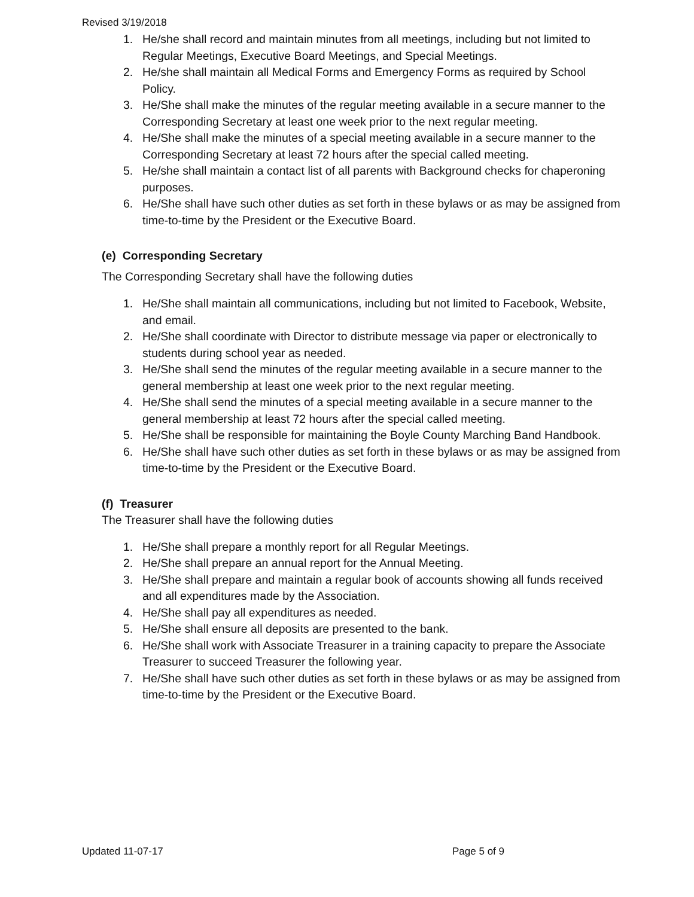Revised 3/19/2018
1. He/she shall record and maintain minutes from all meetings, including but not limited to Regular Meetings, Executive Board Meetings, and Special Meetings.
2. He/she shall maintain all Medical Forms and Emergency Forms as required by School Policy.
3. He/She shall make the minutes of the regular meeting available in a secure manner to the Corresponding Secretary at least one week prior to the next regular meeting.
4. He/She shall make the minutes of a special meeting available in a secure manner to the Corresponding Secretary at least 72 hours after the special called meeting.
5. He/she shall maintain a contact list of all parents with Background checks for chaperoning purposes.
6. He/She shall have such other duties as set forth in these bylaws or as may be assigned from time-to-time by the President or the Executive Board.
(e) Corresponding Secretary
The Corresponding Secretary shall have the following duties
1. He/She shall maintain all communications, including but not limited to Facebook, Website, and email.
2. He/She shall coordinate with Director to distribute message via paper or electronically to students during school year as needed.
3. He/She shall send the minutes of the regular meeting available in a secure manner to the general membership at least one week prior to the next regular meeting.
4. He/She shall send the minutes of a special meeting available in a secure manner to the general membership at least 72 hours after the special called meeting.
5. He/She shall be responsible for maintaining the Boyle County Marching Band Handbook.
6. He/She shall have such other duties as set forth in these bylaws or as may be assigned from time-to-time by the President or the Executive Board.
(f) Treasurer
The Treasurer shall have the following duties
1. He/She shall prepare a monthly report for all Regular Meetings.
2. He/She shall prepare an annual report for the Annual Meeting.
3. He/She shall prepare and maintain a regular book of accounts showing all funds received and all expenditures made by the Association.
4. He/She shall pay all expenditures as needed.
5. He/She shall ensure all deposits are presented to the bank.
6. He/She shall work with Associate Treasurer in a training capacity to prepare the Associate Treasurer to succeed Treasurer the following year.
7. He/She shall have such other duties as set forth in these bylaws or as may be assigned from time-to-time by the President or the Executive Board.
Updated 11-07-17 Page 5 of 9